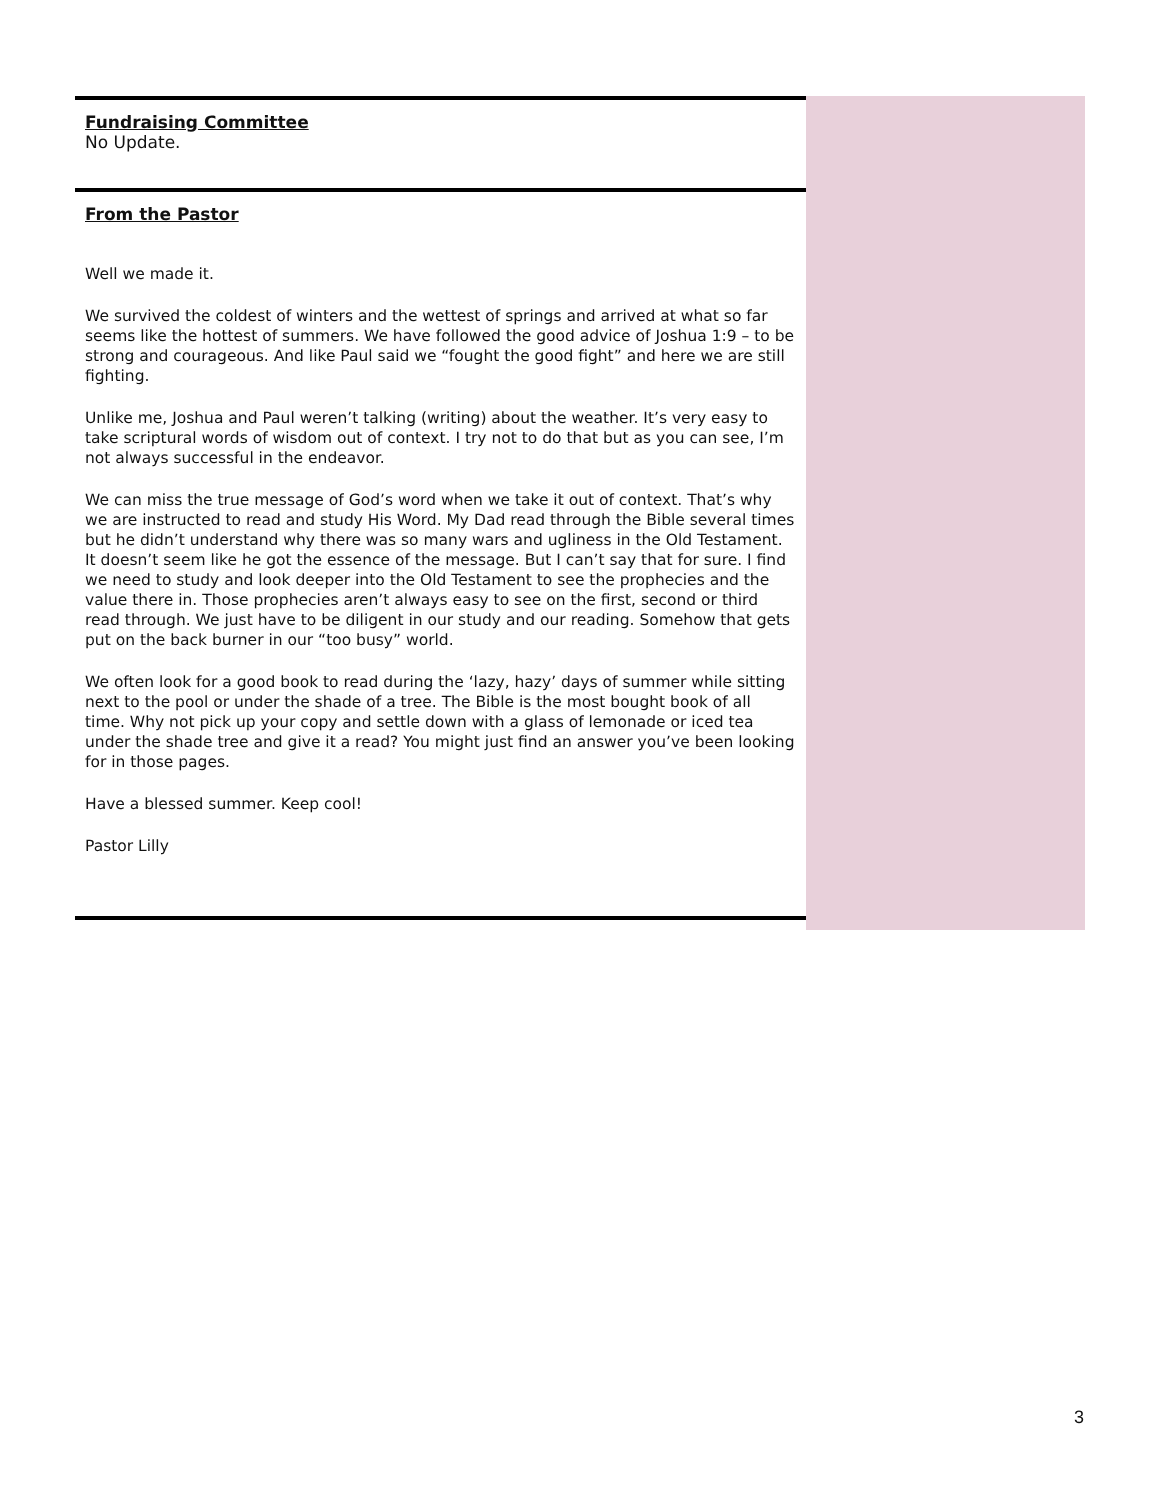Fundraising Committee
No Update.
From the Pastor
Well we made it.
We survived the coldest of winters and the wettest of springs and arrived at what so far seems like the hottest of summers. We have followed the good advice of Joshua 1:9 – to be strong and courageous. And like Paul said we “fought the good fight” and here we are still fighting.
Unlike me, Joshua and Paul weren’t talking (writing) about the weather. It’s very easy to take scriptural words of wisdom out of context. I try not to do that but as you can see, I’m not always successful in the endeavor.
We can miss the true message of God’s word when we take it out of context. That’s why we are instructed to read and study His Word. My Dad read through the Bible several times but he didn’t understand why there was so many wars and ugliness in the Old Testament. It doesn’t seem like he got the essence of the message. But I can’t say that for sure. I find we need to study and look deeper into the Old Testament to see the prophecies and the value there in. Those prophecies aren’t always easy to see on the first, second or third read through. We just have to be diligent in our study and our reading. Somehow that gets put on the back burner in our “too busy” world.
We often look for a good book to read during the ‘lazy, hazy’ days of summer while sitting next to the pool or under the shade of a tree. The Bible is the most bought book of all time. Why not pick up your copy and settle down with a glass of lemonade or iced tea under the shade tree and give it a read? You might just find an answer you’ve been looking for in those pages.
Have a blessed summer. Keep cool!
Pastor Lilly
3